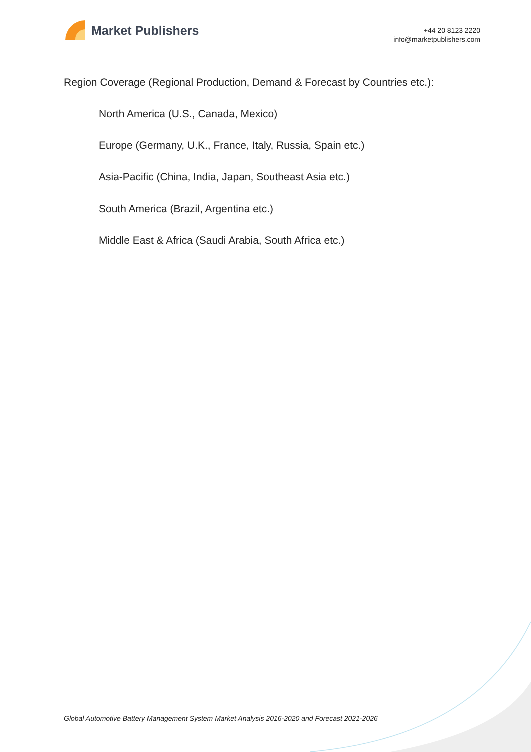Market Publishers
+44 20 8123 2220
info@marketpublishers.com
Region Coverage (Regional Production, Demand & Forecast by Countries etc.):
North America (U.S., Canada, Mexico)
Europe (Germany, U.K., France, Italy, Russia, Spain etc.)
Asia-Pacific (China, India, Japan, Southeast Asia etc.)
South America (Brazil, Argentina etc.)
Middle East & Africa (Saudi Arabia, South Africa etc.)
Global Automotive Battery Management System Market Analysis 2016-2020 and Forecast 2021-2026